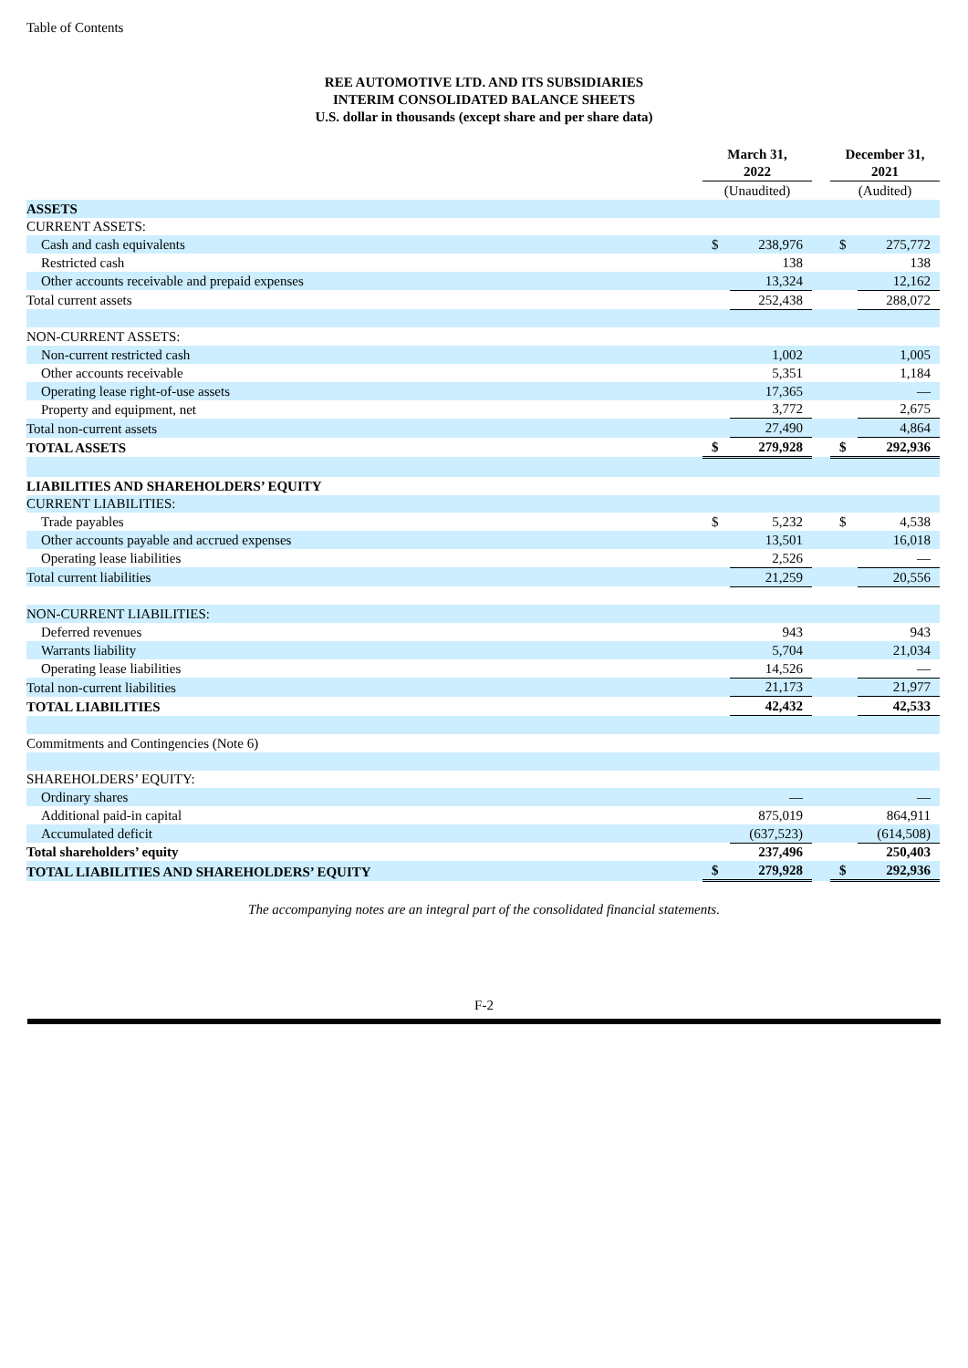Table of Contents
REE AUTOMOTIVE LTD. AND ITS SUBSIDIARIES
INTERIM CONSOLIDATED BALANCE SHEETS
U.S. dollar in thousands (except share and per share data)
| | March 31, 2022 | | | December 31, 2021 | |
| | (Unaudited) | | | (Audited) | |
| ASSETS | | | | | |
| CURRENT ASSETS: | | | | | |
| Cash and cash equivalents | $ | 238,976 | | $ | 275,772 |
| Restricted cash | | 138 | | | 138 |
| Other accounts receivable and prepaid expenses | | 13,324 | | | 12,162 |
| Total current assets | | 252,438 | | | 288,072 |
| NON-CURRENT ASSETS: | | | | | |
| Non-current restricted cash | | 1,002 | | | 1,005 |
| Other accounts receivable | | 5,351 | | | 1,184 |
| Operating lease right-of-use assets | | 17,365 | | | — |
| Property and equipment, net | | 3,772 | | | 2,675 |
| Total non-current assets | | 27,490 | | | 4,864 |
| TOTAL ASSETS | $ | 279,928 | | $ | 292,936 |
| LIABILITIES AND SHAREHOLDERS’ EQUITY | | | | | |
| CURRENT LIABILITIES: | | | | | |
| Trade payables | $ | 5,232 | | $ | 4,538 |
| Other accounts payable and accrued expenses | | 13,501 | | | 16,018 |
| Operating lease liabilities | | 2,526 | | | — |
| Total current liabilities | | 21,259 | | | 20,556 |
| NON-CURRENT LIABILITIES: | | | | | |
| Deferred revenues | | 943 | | | 943 |
| Warrants liability | | 5,704 | | | 21,034 |
| Operating lease liabilities | | 14,526 | | | — |
| Total non-current liabilities | | 21,173 | | | 21,977 |
| TOTAL LIABILITIES | | 42,432 | | | 42,533 |
| Commitments and Contingencies (Note 6) | | | | | |
| SHAREHOLDERS’ EQUITY: | | | | | |
| Ordinary shares | | — | | | — |
| Additional paid-in capital | | 875,019 | | | 864,911 |
| Accumulated deficit | | (637,523) | | | (614,508) |
| Total shareholders’ equity | | 237,496 | | | 250,403 |
| TOTAL LIABILITIES AND SHAREHOLDERS’ EQUITY | $ | 279,928 | | $ | 292,936 |
The accompanying notes are an integral part of the consolidated financial statements.
F-2